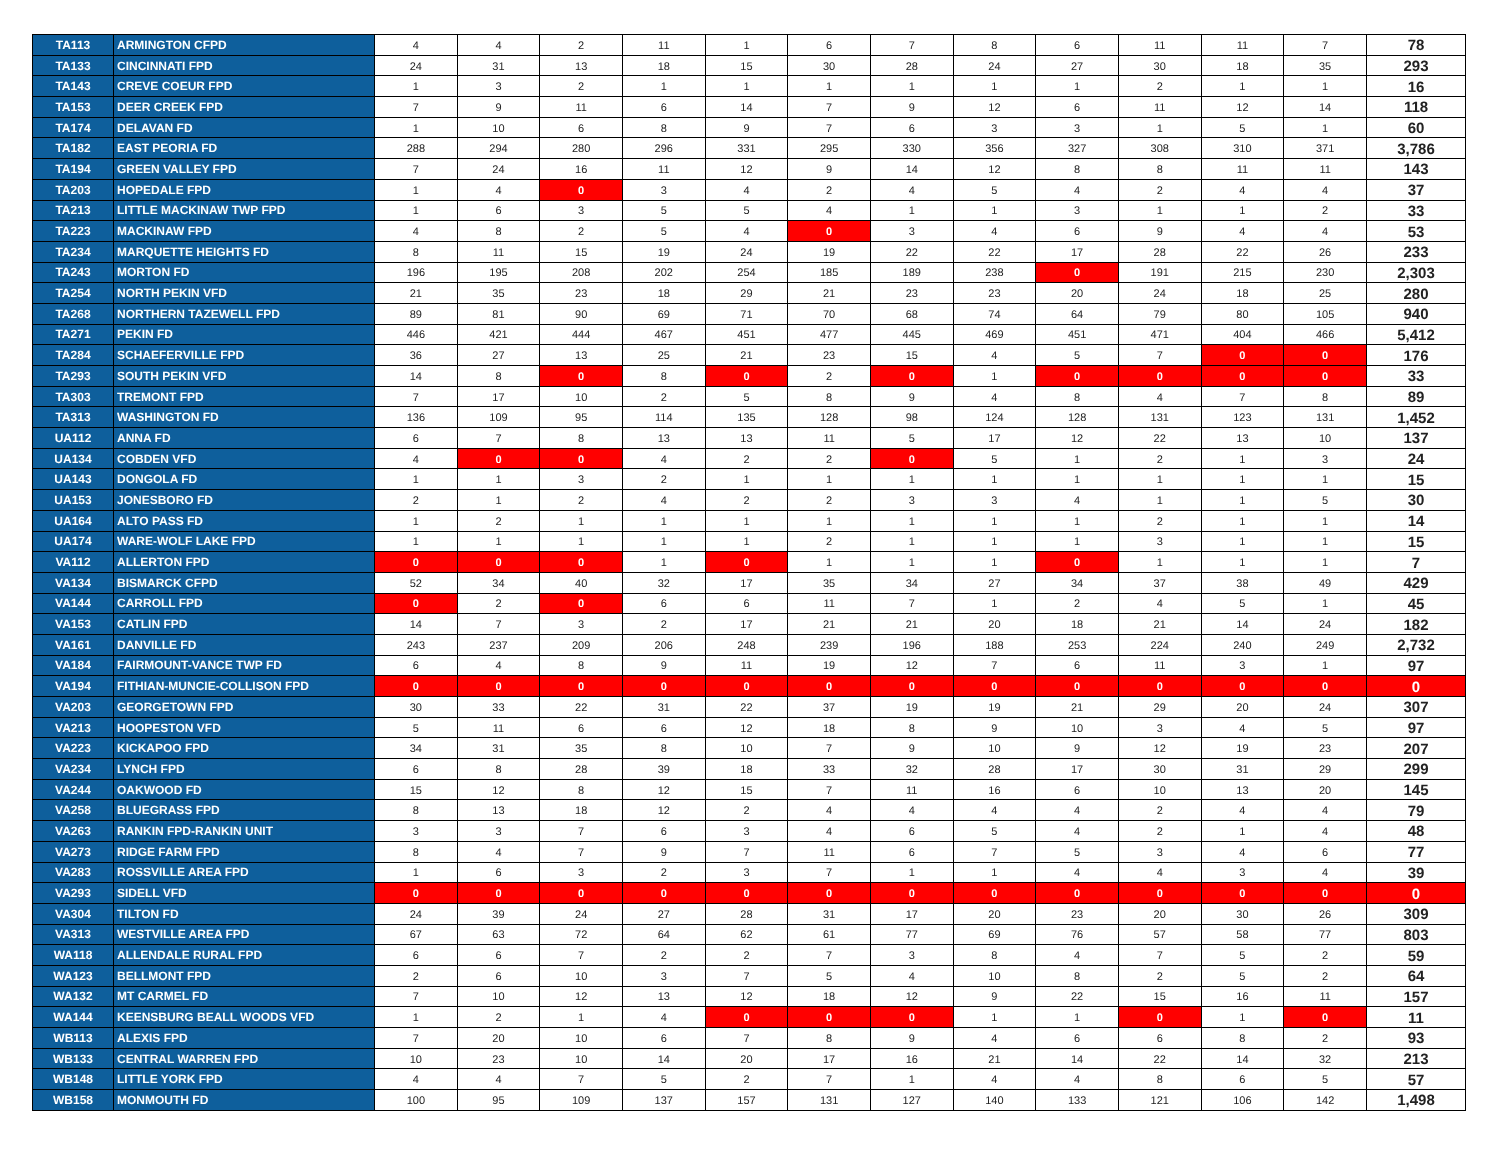| TA113 | ARMINGTON CFPD | 4 | 4 | 2 | 11 | 1 | 6 | 7 | 8 | 6 | 11 | 11 | 7 | 78 |
| TA133 | CINCINNATI FPD | 24 | 31 | 13 | 18 | 15 | 30 | 28 | 24 | 27 | 30 | 18 | 35 | 293 |
| TA143 | CREVE COEUR FPD | 1 | 3 | 2 | 1 | 1 | 1 | 1 | 1 | 1 | 2 | 1 | 1 | 16 |
| TA153 | DEER CREEK FPD | 7 | 9 | 11 | 6 | 14 | 7 | 9 | 12 | 6 | 11 | 12 | 14 | 118 |
| TA174 | DELAVAN FD | 1 | 10 | 6 | 8 | 9 | 7 | 6 | 3 | 3 | 1 | 5 | 1 | 60 |
| TA182 | EAST PEORIA FD | 288 | 294 | 280 | 296 | 331 | 295 | 330 | 356 | 327 | 308 | 310 | 371 | 3,786 |
| TA194 | GREEN VALLEY FPD | 7 | 24 | 16 | 11 | 12 | 9 | 14 | 12 | 8 | 8 | 11 | 11 | 143 |
| TA203 | HOPEDALE FPD | 1 | 4 | 0 | 3 | 4 | 2 | 4 | 5 | 4 | 2 | 4 | 4 | 37 |
| TA213 | LITTLE MACKINAW TWP FPD | 1 | 6 | 3 | 5 | 5 | 4 | 1 | 1 | 3 | 1 | 1 | 2 | 33 |
| TA223 | MACKINAW FPD | 4 | 8 | 2 | 5 | 4 | 0 | 3 | 4 | 6 | 9 | 4 | 4 | 53 |
| TA234 | MARQUETTE HEIGHTS FD | 8 | 11 | 15 | 19 | 24 | 19 | 22 | 22 | 17 | 28 | 22 | 26 | 233 |
| TA243 | MORTON FD | 196 | 195 | 208 | 202 | 254 | 185 | 189 | 238 | 0 | 191 | 215 | 230 | 2,303 |
| TA254 | NORTH PEKIN VFD | 21 | 35 | 23 | 18 | 29 | 21 | 23 | 23 | 20 | 24 | 18 | 25 | 280 |
| TA268 | NORTHERN TAZEWELL FPD | 89 | 81 | 90 | 69 | 71 | 70 | 68 | 74 | 64 | 79 | 80 | 105 | 940 |
| TA271 | PEKIN FD | 446 | 421 | 444 | 467 | 451 | 477 | 445 | 469 | 451 | 471 | 404 | 466 | 5,412 |
| TA284 | SCHAEFERVILLE FPD | 36 | 27 | 13 | 25 | 21 | 23 | 15 | 4 | 5 | 7 | 0 | 0 | 176 |
| TA293 | SOUTH PEKIN VFD | 14 | 8 | 0 | 8 | 0 | 2 | 0 | 1 | 0 | 0 | 0 | 0 | 33 |
| TA303 | TREMONT FPD | 7 | 17 | 10 | 2 | 5 | 8 | 9 | 4 | 8 | 4 | 7 | 8 | 89 |
| TA313 | WASHINGTON FD | 136 | 109 | 95 | 114 | 135 | 128 | 98 | 124 | 128 | 131 | 123 | 131 | 1,452 |
| UA112 | ANNA FD | 6 | 7 | 8 | 13 | 13 | 11 | 5 | 17 | 12 | 22 | 13 | 10 | 137 |
| UA134 | COBDEN VFD | 4 | 0 | 0 | 4 | 2 | 2 | 0 | 5 | 1 | 2 | 1 | 3 | 24 |
| UA143 | DONGOLA FD | 1 | 1 | 3 | 2 | 1 | 1 | 1 | 1 | 1 | 1 | 1 | 1 | 15 |
| UA153 | JONESBORO FD | 2 | 1 | 2 | 4 | 2 | 2 | 3 | 3 | 4 | 1 | 1 | 5 | 30 |
| UA164 | ALTO PASS FD | 1 | 2 | 1 | 1 | 1 | 1 | 1 | 1 | 1 | 2 | 1 | 1 | 14 |
| UA174 | WARE-WOLF LAKE FPD | 1 | 1 | 1 | 1 | 1 | 2 | 1 | 1 | 1 | 3 | 1 | 1 | 15 |
| VA112 | ALLERTON FPD | 0 | 0 | 0 | 1 | 0 | 1 | 1 | 1 | 0 | 1 | 1 | 1 | 7 |
| VA134 | BISMARCK CFPD | 52 | 34 | 40 | 32 | 17 | 35 | 34 | 27 | 34 | 37 | 38 | 49 | 429 |
| VA144 | CARROLL FPD | 0 | 2 | 0 | 6 | 6 | 11 | 7 | 1 | 2 | 4 | 5 | 1 | 45 |
| VA153 | CATLIN FPD | 14 | 7 | 3 | 2 | 17 | 21 | 21 | 20 | 18 | 21 | 14 | 24 | 182 |
| VA161 | DANVILLE FD | 243 | 237 | 209 | 206 | 248 | 239 | 196 | 188 | 253 | 224 | 240 | 249 | 2,732 |
| VA184 | FAIRMOUNT-VANCE TWP FD | 6 | 4 | 8 | 9 | 11 | 19 | 12 | 7 | 6 | 11 | 3 | 1 | 97 |
| VA194 | FITHIAN-MUNCIE-COLLISON FPD | 0 | 0 | 0 | 0 | 0 | 0 | 0 | 0 | 0 | 0 | 0 | 0 | 0 |
| VA203 | GEORGETOWN FPD | 30 | 33 | 22 | 31 | 22 | 37 | 19 | 19 | 21 | 29 | 20 | 24 | 307 |
| VA213 | HOOPESTON VFD | 5 | 11 | 6 | 6 | 12 | 18 | 8 | 9 | 10 | 3 | 4 | 5 | 97 |
| VA223 | KICKAPOO FPD | 34 | 31 | 35 | 8 | 10 | 7 | 9 | 10 | 9 | 12 | 19 | 23 | 207 |
| VA234 | LYNCH FPD | 6 | 8 | 28 | 39 | 18 | 33 | 32 | 28 | 17 | 30 | 31 | 29 | 299 |
| VA244 | OAKWOOD FD | 15 | 12 | 8 | 12 | 15 | 7 | 11 | 16 | 6 | 10 | 13 | 20 | 145 |
| VA258 | BLUEGRASS FPD | 8 | 13 | 18 | 12 | 2 | 4 | 4 | 4 | 4 | 2 | 4 | 4 | 79 |
| VA263 | RANKIN FPD-RANKIN UNIT | 3 | 3 | 7 | 6 | 3 | 4 | 6 | 5 | 4 | 2 | 1 | 4 | 48 |
| VA273 | RIDGE FARM FPD | 8 | 4 | 7 | 9 | 7 | 11 | 6 | 7 | 5 | 3 | 4 | 6 | 77 |
| VA283 | ROSSVILLE AREA FPD | 1 | 6 | 3 | 2 | 3 | 7 | 1 | 1 | 4 | 4 | 3 | 4 | 39 |
| VA293 | SIDELL VFD | 0 | 0 | 0 | 0 | 0 | 0 | 0 | 0 | 0 | 0 | 0 | 0 | 0 |
| VA304 | TILTON FD | 24 | 39 | 24 | 27 | 28 | 31 | 17 | 20 | 23 | 20 | 30 | 26 | 309 |
| VA313 | WESTVILLE AREA FPD | 67 | 63 | 72 | 64 | 62 | 61 | 77 | 69 | 76 | 57 | 58 | 77 | 803 |
| WA118 | ALLENDALE RURAL FPD | 6 | 6 | 7 | 2 | 2 | 7 | 3 | 8 | 4 | 7 | 5 | 2 | 59 |
| WA123 | BELLMONT FPD | 2 | 6 | 10 | 3 | 7 | 5 | 4 | 10 | 8 | 2 | 5 | 2 | 64 |
| WA132 | MT CARMEL FD | 7 | 10 | 12 | 13 | 12 | 18 | 12 | 9 | 22 | 15 | 16 | 11 | 157 |
| WA144 | KEENSBURG BEALL WOODS VFD | 1 | 2 | 1 | 4 | 0 | 0 | 0 | 1 | 1 | 0 | 1 | 0 | 11 |
| WB113 | ALEXIS FPD | 7 | 20 | 10 | 6 | 7 | 8 | 9 | 4 | 6 | 6 | 8 | 2 | 93 |
| WB133 | CENTRAL WARREN FPD | 10 | 23 | 10 | 14 | 20 | 17 | 16 | 21 | 14 | 22 | 14 | 32 | 213 |
| WB148 | LITTLE YORK FPD | 4 | 4 | 7 | 5 | 2 | 7 | 1 | 4 | 4 | 8 | 6 | 5 | 57 |
| WB158 | MONMOUTH FD | 100 | 95 | 109 | 137 | 157 | 131 | 127 | 140 | 133 | 121 | 106 | 142 | 1,498 |